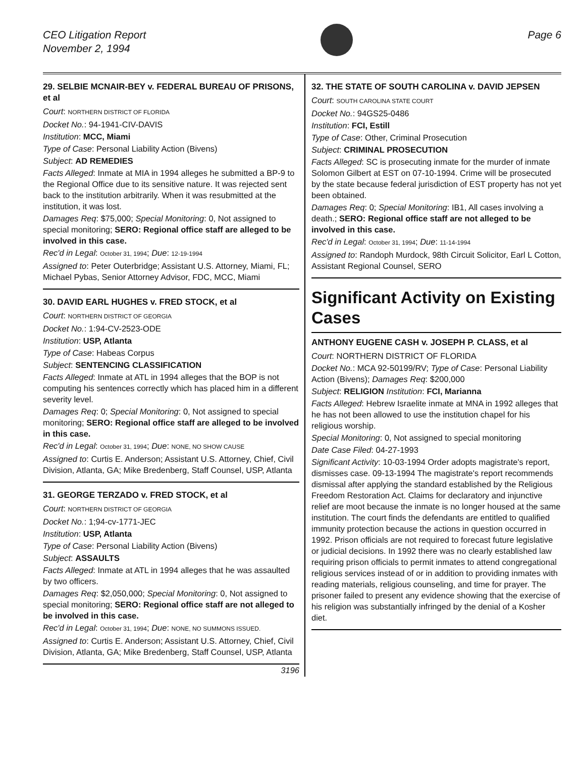CEO Litigation Report
November 2, 1994
Page 6
29. SELBIE MCNAIR-BEY v. FEDERAL BUREAU OF PRISONS, et al
Court: NORTHERN DISTRICT OF FLORIDA
Docket No.: 94-1941-CIV-DAVIS
Institution: MCC, Miami
Type of Case: Personal Liability Action (Bivens)
Subject: AD REMEDIES
Facts Alleged: Inmate at MIA in 1994 alleges he submitted a BP-9 to the Regional Office due to its sensitive nature. It was rejected sent back to the institution arbitrarily. When it was resubmitted at the institution, it was lost.
Damages Req: $75,000; Special Monitoring: 0, Not assigned to special monitoring; SERO: Regional office staff are alleged to be involved in this case.
Rec'd in Legal: October 31, 1994; Due: 12-19-1994
Assigned to: Peter Outerbridge; Assistant U.S. Attorney, Miami, FL; Michael Pybas, Senior Attorney Advisor, FDC, MCC, Miami
30. DAVID EARL HUGHES v. FRED STOCK, et al
Court: NORTHERN DISTRICT OF GEORGIA
Docket No.: 1:94-CV-2523-ODE
Institution: USP, Atlanta
Type of Case: Habeas Corpus
Subject: SENTENCING CLASSIFICATION
Facts Alleged: Inmate at ATL in 1994 alleges that the BOP is not computing his sentences correctly which has placed him in a different severity level.
Damages Req: 0; Special Monitoring: 0, Not assigned to special monitoring; SERO: Regional office staff are alleged to be involved in this case.
Rec'd in Legal: October 31, 1994; Due: NONE, NO SHOW CAUSE
Assigned to: Curtis E. Anderson; Assistant U.S. Attorney, Chief, Civil Division, Atlanta, GA; Mike Bredenberg, Staff Counsel, USP, Atlanta
31. GEORGE TERZADO v. FRED STOCK, et al
Court: NORTHERN DISTRICT OF GEORGIA
Docket No.: 1;94-cv-1771-JEC
Institution: USP, Atlanta
Type of Case: Personal Liability Action (Bivens)
Subject: ASSAULTS
Facts Alleged: Inmate at ATL in 1994 alleges that he was assaulted by two officers.
Damages Req: $2,050,000; Special Monitoring: 0, Not assigned to special monitoring; SERO: Regional office staff are not alleged to be involved in this case.
Rec'd in Legal: October 31, 1994; Due: NONE, NO SUMMONS ISSUED.
Assigned to: Curtis E. Anderson; Assistant U.S. Attorney, Chief, Civil Division, Atlanta, GA; Mike Bredenberg, Staff Counsel, USP, Atlanta
3196
32. THE STATE OF SOUTH CAROLINA v. DAVID JEPSEN
Court: SOUTH CAROLINA STATE COURT
Docket No.: 94GS25-0486
Institution: FCI, Estill
Type of Case: Other, Criminal Prosecution
Subject: CRIMINAL PROSECUTION
Facts Alleged: SC is prosecuting inmate for the murder of inmate Solomon Gilbert at EST on 07-10-1994. Crime will be prosecuted by the state because federal jurisdiction of EST property has not yet been obtained.
Damages Req: 0; Special Monitoring: IB1, All cases involving a death.; SERO: Regional office staff are not alleged to be involved in this case.
Rec'd in Legal: October 31, 1994; Due: 11-14-1994
Assigned to: Randoph Murdock, 98th Circuit Solicitor, Earl L Cotton, Assistant Regional Counsel, SERO
Significant Activity on Existing Cases
ANTHONY EUGENE CASH v. JOSEPH P. CLASS, et al
Court: NORTHERN DISTRICT OF FLORIDA
Docket No.: MCA 92-50199/RV; Type of Case: Personal Liability Action (Bivens); Damages Req: $200,000
Subject: RELIGION Institution: FCI, Marianna
Facts Alleged: Hebrew Israelite inmate at MNA in 1992 alleges that he has not been allowed to use the institution chapel for his religious worship.
Special Monitoring: 0, Not assigned to special monitoring
Date Case Filed: 04-27-1993
Significant Activity: 10-03-1994 Order adopts magistrate's report, dismisses case. 09-13-1994 The magistrate's report recommends dismissal after applying the standard established by the Religious Freedom Restoration Act. Claims for declaratory and injunctive relief are moot because the inmate is no longer housed at the same institution. The court finds the defendants are entitled to qualified immunity protection because the actions in question occurred in 1992. Prison officials are not required to forecast future legislative or judicial decisions. In 1992 there was no clearly established law requiring prison officials to permit inmates to attend congregational religious services instead of or in addition to providing inmates with reading materials, religious counseling, and time for prayer. The prisoner failed to present any evidence showing that the exercise of his religion was substantially infringed by the denial of a Kosher diet.